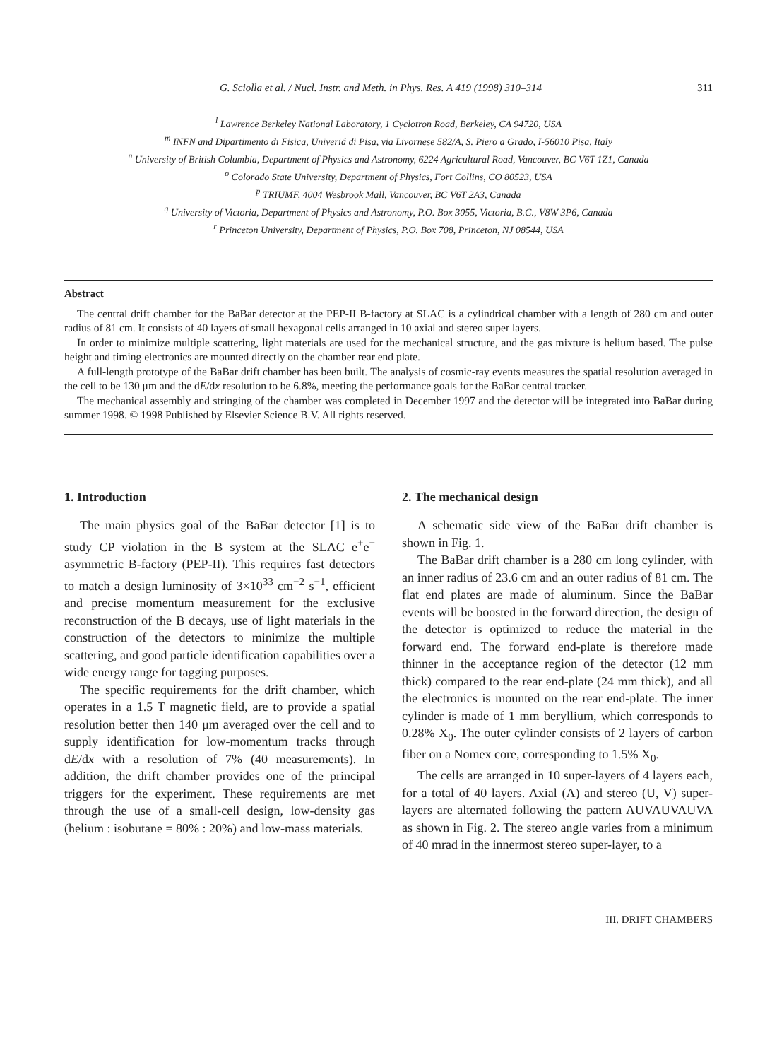G. Sciolla et al. / Nucl. Instr. and Meth. in Phys. Res. A 419 (1998) 310–314 311
<sup>l</sup> Lawrence Berkeley National Laboratory, 1 Cyclotron Road, Berkeley, CA 94720, USA
<sup>m</sup> INFN and Dipartimento di Fisica, Univeriá di Pisa, via Livornese 582/A, S. Piero a Grado, I-56010 Pisa, Italy
<sup>n</sup> University of British Columbia, Department of Physics and Astronomy, 6224 Agricultural Road, Vancouver, BC V6T 1Z1, Canada
<sup>o</sup> Colorado State University, Department of Physics, Fort Collins, CO 80523, USA
<sup>p</sup> TRIUMF, 4004 Wesbrook Mall, Vancouver, BC V6T 2A3, Canada
<sup>q</sup> University of Victoria, Department of Physics and Astronomy, P.O. Box 3055, Victoria, B.C., V8W 3P6, Canada
<sup>r</sup> Princeton University, Department of Physics, P.O. Box 708, Princeton, NJ 08544, USA
Abstract
The central drift chamber for the BaBar detector at the PEP-II B-factory at SLAC is a cylindrical chamber with a length of 280 cm and outer radius of 81 cm. It consists of 40 layers of small hexagonal cells arranged in 10 axial and stereo super layers.
In order to minimize multiple scattering, light materials are used for the mechanical structure, and the gas mixture is helium based. The pulse height and timing electronics are mounted directly on the chamber rear end plate.
A full-length prototype of the BaBar drift chamber has been built. The analysis of cosmic-ray events measures the spatial resolution averaged in the cell to be 130 μm and the dE/dx resolution to be 6.8%, meeting the performance goals for the BaBar central tracker.
The mechanical assembly and stringing of the chamber was completed in December 1997 and the detector will be integrated into BaBar during summer 1998. © 1998 Published by Elsevier Science B.V. All rights reserved.
1. Introduction
The main physics goal of the BaBar detector [1] is to study CP violation in the B system at the SLAC e<sup>+</sup>e<sup>−</sup> asymmetric B-factory (PEP-II). This requires fast detectors to match a design luminosity of 3×10<sup>33</sup> cm<sup>−2</sup> s<sup>−1</sup>, efficient and precise momentum measurement for the exclusive reconstruction of the B decays, use of light materials in the construction of the detectors to minimize the multiple scattering, and good particle identification capabilities over a wide energy range for tagging purposes.
The specific requirements for the drift chamber, which operates in a 1.5 T magnetic field, are to provide a spatial resolution better then 140 μm averaged over the cell and to supply identification for low-momentum tracks through dE/dx with a resolution of 7% (40 measurements). In addition, the drift chamber provides one of the principal triggers for the experiment. These requirements are met through the use of a small-cell design, low-density gas (helium : isobutane = 80% : 20%) and low-mass materials.
2. The mechanical design
A schematic side view of the BaBar drift chamber is shown in Fig. 1.
The BaBar drift chamber is a 280 cm long cylinder, with an inner radius of 23.6 cm and an outer radius of 81 cm. The flat end plates are made of aluminum. Since the BaBar events will be boosted in the forward direction, the design of the detector is optimized to reduce the material in the forward end. The forward end-plate is therefore made thinner in the acceptance region of the detector (12 mm thick) compared to the rear end-plate (24 mm thick), and all the electronics is mounted on the rear end-plate. The inner cylinder is made of 1 mm beryllium, which corresponds to 0.28% X<sub>0</sub>. The outer cylinder consists of 2 layers of carbon fiber on a Nomex core, corresponding to 1.5% X<sub>0</sub>.
The cells are arranged in 10 super-layers of 4 layers each, for a total of 40 layers. Axial (A) and stereo (U, V) super-layers are alternated following the pattern AUVAUVAUVA as shown in Fig. 2. The stereo angle varies from a minimum of 40 mrad in the innermost stereo super-layer, to a
III. DRIFT CHAMBERS